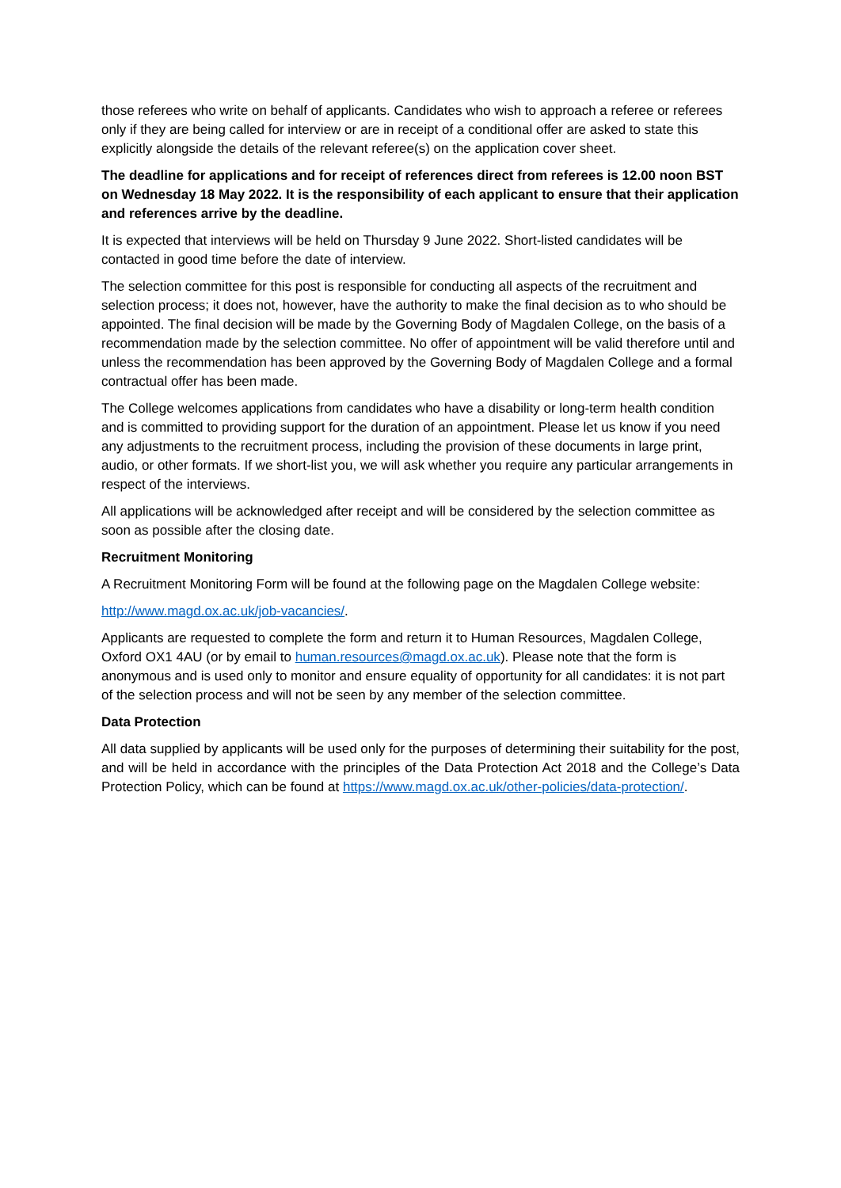those referees who write on behalf of applicants. Candidates who wish to approach a referee or referees only if they are being called for interview or are in receipt of a conditional offer are asked to state this explicitly alongside the details of the relevant referee(s) on the application cover sheet.
The deadline for applications and for receipt of references direct from referees is 12.00 noon BST on Wednesday 18 May 2022. It is the responsibility of each applicant to ensure that their application and references arrive by the deadline.
It is expected that interviews will be held on Thursday 9 June 2022. Short-listed candidates will be contacted in good time before the date of interview.
The selection committee for this post is responsible for conducting all aspects of the recruitment and selection process; it does not, however, have the authority to make the final decision as to who should be appointed. The final decision will be made by the Governing Body of Magdalen College, on the basis of a recommendation made by the selection committee. No offer of appointment will be valid therefore until and unless the recommendation has been approved by the Governing Body of Magdalen College and a formal contractual offer has been made.
The College welcomes applications from candidates who have a disability or long-term health condition and is committed to providing support for the duration of an appointment. Please let us know if you need any adjustments to the recruitment process, including the provision of these documents in large print, audio, or other formats. If we short-list you, we will ask whether you require any particular arrangements in respect of the interviews.
All applications will be acknowledged after receipt and will be considered by the selection committee as soon as possible after the closing date.
Recruitment Monitoring
A Recruitment Monitoring Form will be found at the following page on the Magdalen College website:
http://www.magd.ox.ac.uk/job-vacancies/.
Applicants are requested to complete the form and return it to Human Resources, Magdalen College, Oxford OX1 4AU (or by email to human.resources@magd.ox.ac.uk). Please note that the form is anonymous and is used only to monitor and ensure equality of opportunity for all candidates: it is not part of the selection process and will not be seen by any member of the selection committee.
Data Protection
All data supplied by applicants will be used only for the purposes of determining their suitability for the post, and will be held in accordance with the principles of the Data Protection Act 2018 and the College’s Data Protection Policy, which can be found at https://www.magd.ox.ac.uk/other-policies/data-protection/.